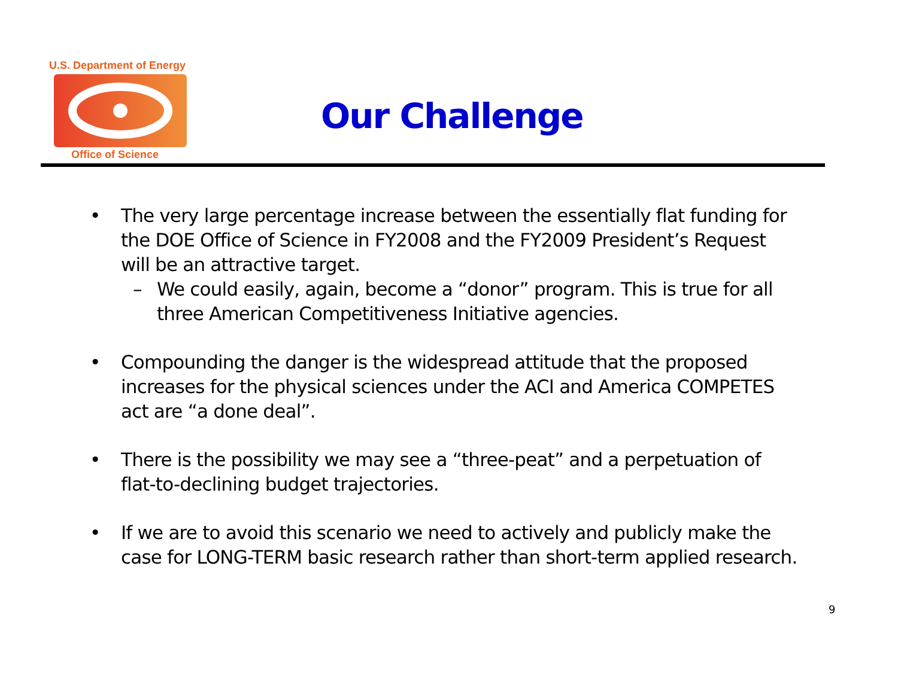U.S. Department of Energy
Office of Science
Our Challenge
• The very large percentage increase between the essentially flat funding for the DOE Office of Science in FY2008 and the FY2009 President’s Request will be an attractive target.
– We could easily, again, become a “donor” program. This is true for all three American Competitiveness Initiative agencies.
• Compounding the danger is the widespread attitude that the proposed increases for the physical sciences under the ACI and America COMPETES act are “a done deal”.
• There is the possibility we may see a “three-peat” and a perpetuation of flat-to-declining budget trajectories.
• If we are to avoid this scenario we need to actively and publicly make the case for LONG-TERM basic research rather than short-term applied research.
9